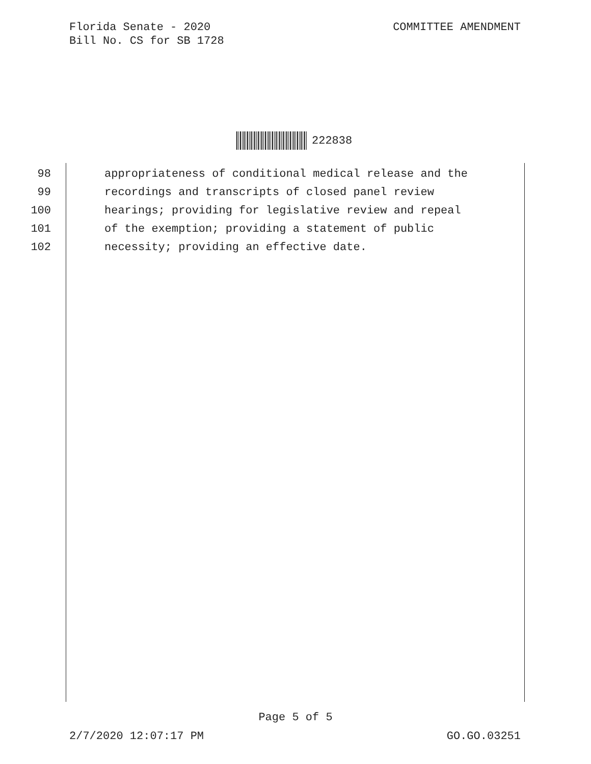Florida Senate - 2020
Bill No. CS for SB 1728
COMMITTEE AMENDMENT
222838
98 appropriateness of conditional medical release and the
99 recordings and transcripts of closed panel review
100 hearings; providing for legislative review and repeal
101 of the exemption; providing a statement of public
102 necessity; providing an effective date.
Page 5 of 5
2/7/2020 12:07:17 PM GO.GO.03251